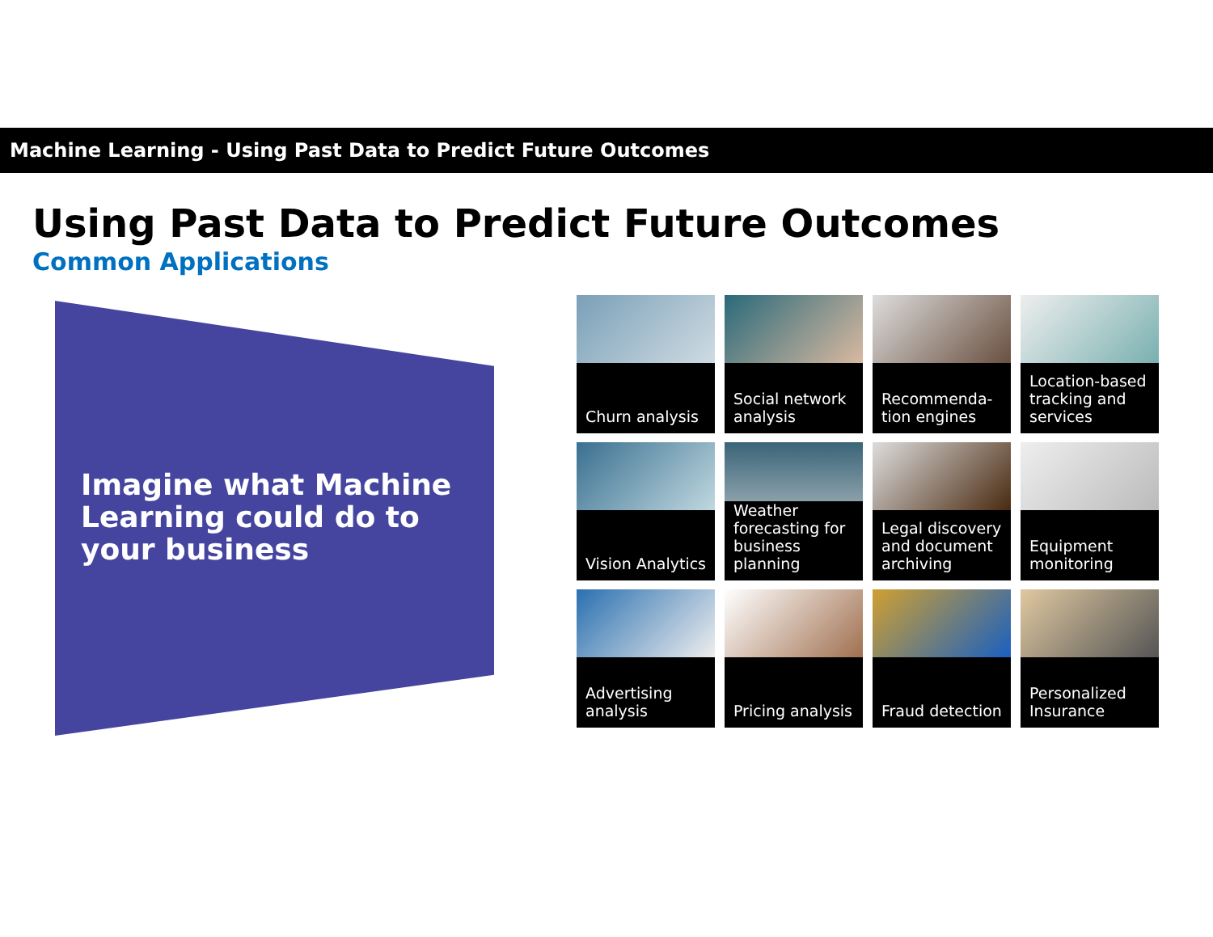Machine Learning - Using Past Data to Predict Future Outcomes
Using Past Data to Predict Future Outcomes
Common Applications
Imagine what Machine Learning could do to your business
Churn analysis
Social network analysis
Recommenda-tion engines
Location-based tracking and services
Vision Analytics
Weather forecasting for business planning
Legal discovery and document archiving
Equipment monitoring
Advertising analysis
Pricing analysis
Fraud detection
Personalized Insurance